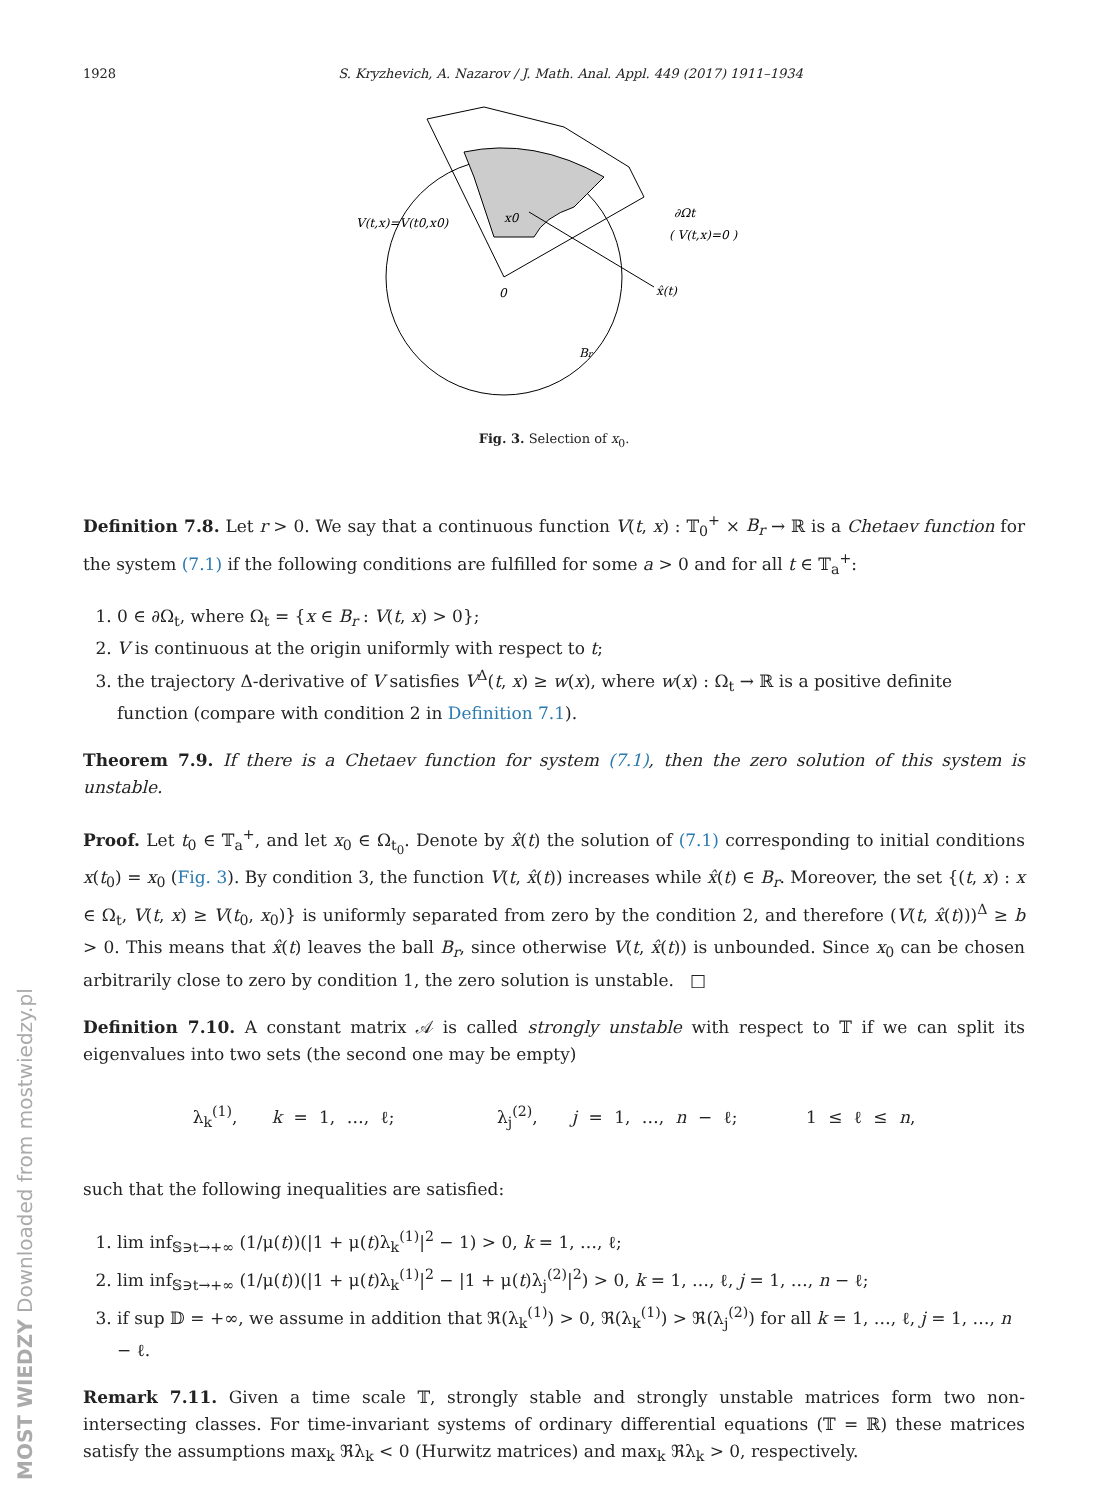MOST WIEDZY Downloaded from mostwiedzy.pl
1928 S. Kryzhevich, A. Nazarov / J. Math. Anal. Appl. 449 (2017) 1911–1934
V(t,x)=V(t0,x0)
x0
∂Ωt
( V(t,x)=0 )
0
x̂(t)
Br
Fig. 3. Selection of x<sub>0</sub>.
Definition 7.8. Let r > 0. We say that a continuous function V(t, x) : 𝕋<sub>0</sub><sup>+</sup> × B<sub>r</sub> → ℝ is a Chetaev function for the system (7.1) if the following conditions are fulfilled for some a > 0 and for all t ∈ 𝕋<sub>a</sub><sup>+</sup>:
1. 0 ∈ ∂Ω<sub>t</sub>, where Ω<sub>t</sub> = {x ∈ B<sub>r</sub> : V(t, x) > 0};
2. V is continuous at the origin uniformly with respect to t;
3. the trajectory Δ-derivative of V satisfies V<sup>Δ</sup>(t, x) ≥ w(x), where w(x) : Ω<sub>t</sub> → ℝ is a positive definite function (compare with condition 2 in Definition 7.1).
Theorem 7.9. If there is a Chetaev function for system (7.1), then the zero solution of this system is unstable.
Proof. Let t<sub>0</sub> ∈ 𝕋<sub>a</sub><sup>+</sup>, and let x<sub>0</sub> ∈ Ω<sub>t<sub>0</sub></sub>. Denote by x̂(t) the solution of (7.1) corresponding to initial conditions x(t<sub>0</sub>) = x<sub>0</sub> (Fig. 3). By condition 3, the function V(t, x̂(t)) increases while x̂(t) ∈ B<sub>r</sub>. Moreover, the set {(t, x) : x ∈ Ω<sub>t</sub>, V(t, x) ≥ V(t<sub>0</sub>, x<sub>0</sub>)} is uniformly separated from zero by the condition 2, and therefore (V(t, x̂(t)))<sup>Δ</sup> ≥ b > 0. This means that x̂(t) leaves the ball B<sub>r</sub>, since otherwise V(t, x̂(t)) is unbounded. Since x<sub>0</sub> can be chosen arbitrarily close to zero by condition 1, the zero solution is unstable. □
Definition 7.10. A constant matrix 𝒜 is called strongly unstable with respect to 𝕋 if we can split its eigenvalues into two sets (the second one may be empty)
λ<sub>k</sub><sup>(1)</sup>, k = 1, …, ℓ; λ<sub>j</sub><sup>(2)</sup>, j = 1, …, n − ℓ; 1 ≤ ℓ ≤ n,
such that the following inequalities are satisfied:
1. lim inf<sub>𝕊∋t→+∞</sub> (1/μ(t))(|1 + μ(t)λ<sub>k</sub><sup>(1)</sup>|<sup>2</sup> − 1) > 0, k = 1, …, ℓ;
2. lim inf<sub>𝕊∋t→+∞</sub> (1/μ(t))(|1 + μ(t)λ<sub>k</sub><sup>(1)</sup>|<sup>2</sup> − |1 + μ(t)λ<sub>j</sub><sup>(2)</sup>|<sup>2</sup>) > 0, k = 1, …, ℓ, j = 1, …, n − ℓ;
3. if sup 𝔻 = +∞, we assume in addition that ℜ(λ<sub>k</sub><sup>(1)</sup>) > 0, ℜ(λ<sub>k</sub><sup>(1)</sup>) > ℜ(λ<sub>j</sub><sup>(2)</sup>) for all k = 1, …, ℓ, j = 1, …, n − ℓ.
Remark 7.11. Given a time scale 𝕋, strongly stable and strongly unstable matrices form two non-intersecting classes. For time-invariant systems of ordinary differential equations (𝕋 = ℝ) these matrices satisfy the assumptions max<sub>k</sub> ℜλ<sub>k</sub> < 0 (Hurwitz matrices) and max<sub>k</sub> ℜλ<sub>k</sub> > 0, respectively.